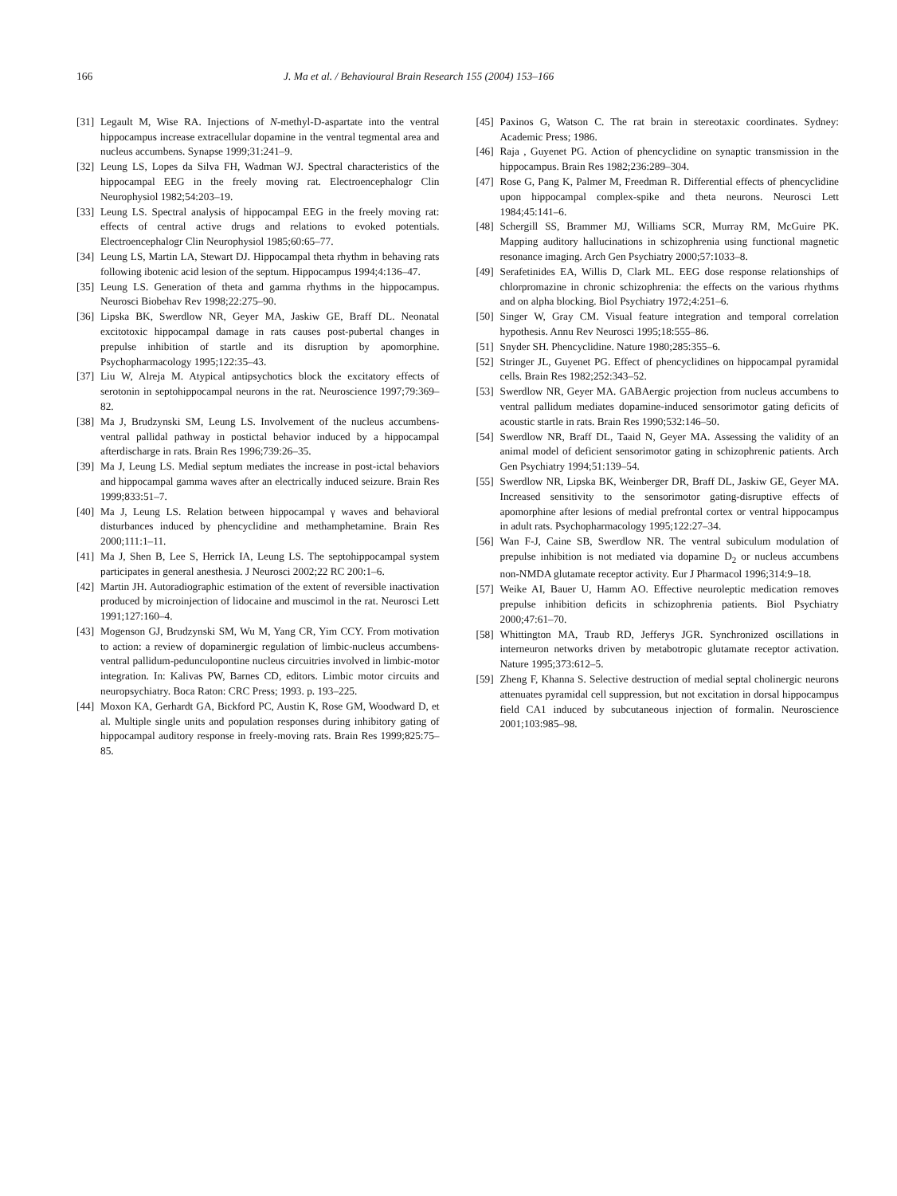166 J. Ma et al. / Behavioural Brain Research 155 (2004) 153–166
[31] Legault M, Wise RA. Injections of N-methyl-D-aspartate into the ventral hippocampus increase extracellular dopamine in the ventral tegmental area and nucleus accumbens. Synapse 1999;31:241–9.
[32] Leung LS, Lopes da Silva FH, Wadman WJ. Spectral characteristics of the hippocampal EEG in the freely moving rat. Electroencephalogr Clin Neurophysiol 1982;54:203–19.
[33] Leung LS. Spectral analysis of hippocampal EEG in the freely moving rat: effects of central active drugs and relations to evoked potentials. Electroencephalogr Clin Neurophysiol 1985;60:65–77.
[34] Leung LS, Martin LA, Stewart DJ. Hippocampal theta rhythm in behaving rats following ibotenic acid lesion of the septum. Hippocampus 1994;4:136–47.
[35] Leung LS. Generation of theta and gamma rhythms in the hippocampus. Neurosci Biobehav Rev 1998;22:275–90.
[36] Lipska BK, Swerdlow NR, Geyer MA, Jaskiw GE, Braff DL. Neonatal excitotoxic hippocampal damage in rats causes post-pubertal changes in prepulse inhibition of startle and its disruption by apomorphine. Psychopharmacology 1995;122:35–43.
[37] Liu W, Alreja M. Atypical antipsychotics block the excitatory effects of serotonin in septohippocampal neurons in the rat. Neuroscience 1997;79:369–82.
[38] Ma J, Brudzynski SM, Leung LS. Involvement of the nucleus accumbens-ventral pallidal pathway in postictal behavior induced by a hippocampal afterdischarge in rats. Brain Res 1996;739:26–35.
[39] Ma J, Leung LS. Medial septum mediates the increase in post-ictal behaviors and hippocampal gamma waves after an electrically induced seizure. Brain Res 1999;833:51–7.
[40] Ma J, Leung LS. Relation between hippocampal γ waves and behavioral disturbances induced by phencyclidine and methamphetamine. Brain Res 2000;111:1–11.
[41] Ma J, Shen B, Lee S, Herrick IA, Leung LS. The septohippocampal system participates in general anesthesia. J Neurosci 2002;22 RC 200:1–6.
[42] Martin JH. Autoradiographic estimation of the extent of reversible inactivation produced by microinjection of lidocaine and muscimol in the rat. Neurosci Lett 1991;127:160–4.
[43] Mogenson GJ, Brudzynski SM, Wu M, Yang CR, Yim CCY. From motivation to action: a review of dopaminergic regulation of limbic-nucleus accumbens-ventral pallidum-pedunculopontine nucleus circuitries involved in limbic-motor integration. In: Kalivas PW, Barnes CD, editors. Limbic motor circuits and neuropsychiatry. Boca Raton: CRC Press; 1993. p. 193–225.
[44] Moxon KA, Gerhardt GA, Bickford PC, Austin K, Rose GM, Woodward D, et al. Multiple single units and population responses during inhibitory gating of hippocampal auditory response in freely-moving rats. Brain Res 1999;825:75–85.
[45] Paxinos G, Watson C. The rat brain in stereotaxic coordinates. Sydney: Academic Press; 1986.
[46] Raja , Guyenet PG. Action of phencyclidine on synaptic transmission in the hippocampus. Brain Res 1982;236:289–304.
[47] Rose G, Pang K, Palmer M, Freedman R. Differential effects of phencyclidine upon hippocampal complex-spike and theta neurons. Neurosci Lett 1984;45:141–6.
[48] Schergill SS, Brammer MJ, Williams SCR, Murray RM, McGuire PK. Mapping auditory hallucinations in schizophrenia using functional magnetic resonance imaging. Arch Gen Psychiatry 2000;57:1033–8.
[49] Serafetinides EA, Willis D, Clark ML. EEG dose response relationships of chlorpromazine in chronic schizophrenia: the effects on the various rhythms and on alpha blocking. Biol Psychiatry 1972;4:251–6.
[50] Singer W, Gray CM. Visual feature integration and temporal correlation hypothesis. Annu Rev Neurosci 1995;18:555–86.
[51] Snyder SH. Phencyclidine. Nature 1980;285:355–6.
[52] Stringer JL, Guyenet PG. Effect of phencyclidines on hippocampal pyramidal cells. Brain Res 1982;252:343–52.
[53] Swerdlow NR, Geyer MA. GABAergic projection from nucleus accumbens to ventral pallidum mediates dopamine-induced sensorimotor gating deficits of acoustic startle in rats. Brain Res 1990;532:146–50.
[54] Swerdlow NR, Braff DL, Taaid N, Geyer MA. Assessing the validity of an animal model of deficient sensorimotor gating in schizophrenic patients. Arch Gen Psychiatry 1994;51:139–54.
[55] Swerdlow NR, Lipska BK, Weinberger DR, Braff DL, Jaskiw GE, Geyer MA. Increased sensitivity to the sensorimotor gating-disruptive effects of apomorphine after lesions of medial prefrontal cortex or ventral hippocampus in adult rats. Psychopharmacology 1995;122:27–34.
[56] Wan F-J, Caine SB, Swerdlow NR. The ventral subiculum modulation of prepulse inhibition is not mediated via dopamine D<sub>2</sub> or nucleus accumbens non-NMDA glutamate receptor activity. Eur J Pharmacol 1996;314:9–18.
[57] Weike AI, Bauer U, Hamm AO. Effective neuroleptic medication removes prepulse inhibition deficits in schizophrenia patients. Biol Psychiatry 2000;47:61–70.
[58] Whittington MA, Traub RD, Jefferys JGR. Synchronized oscillations in interneuron networks driven by metabotropic glutamate receptor activation. Nature 1995;373:612–5.
[59] Zheng F, Khanna S. Selective destruction of medial septal cholinergic neurons attenuates pyramidal cell suppression, but not excitation in dorsal hippocampus field CA1 induced by subcutaneous injection of formalin. Neuroscience 2001;103:985–98.